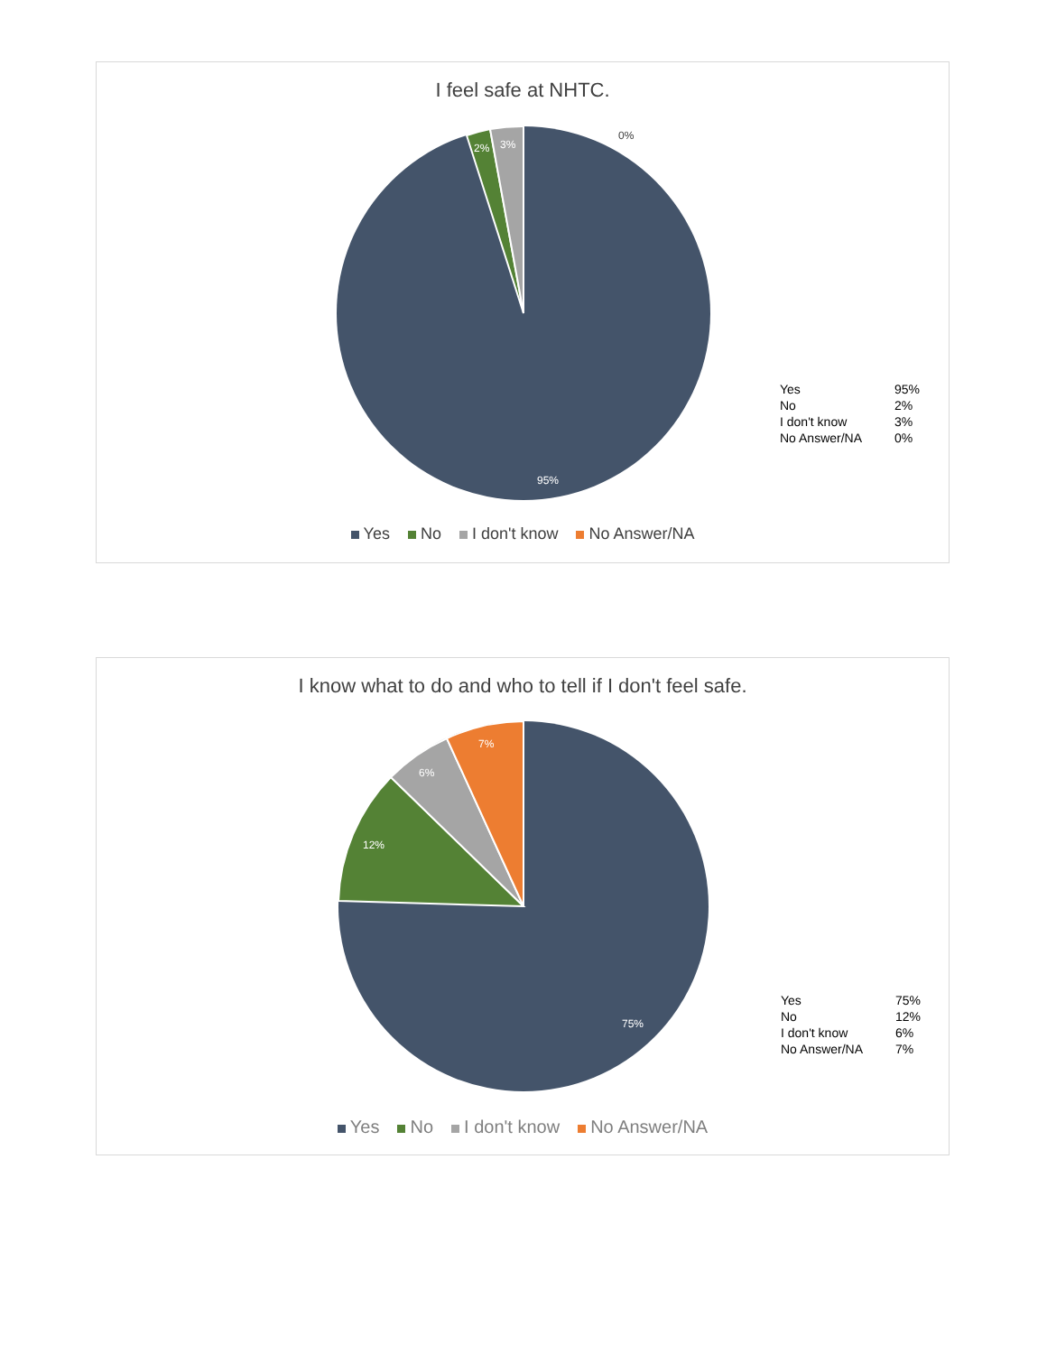I feel safe at NHTC.
0%
2% 3%
95%
| Yes | 95% |
| No | 2% |
| I don't know | 3% |
| No Answer/NA | 0% |
Yes No I don't know No Answer/NA
I know what to do and who to tell if I don't feel safe.
7%
6%
12%
75%
| Yes | 75% |
| No | 12% |
| I don't know | 6% |
| No Answer/NA | 7% |
Yes No I don't know No Answer/NA